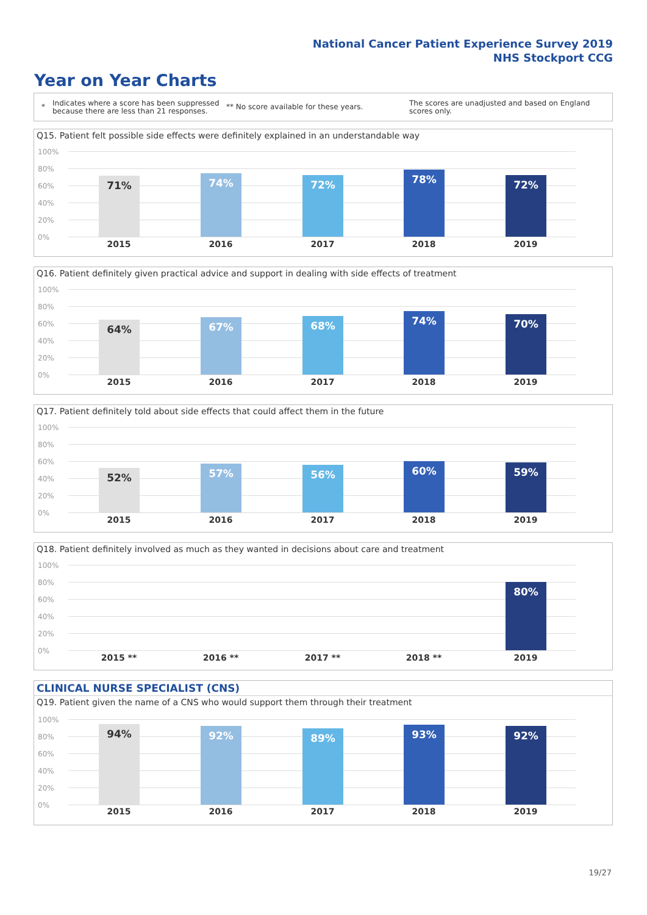National Cancer Patient Experience Survey 2019
NHS Stockport CCG
Year on Year Charts
*
Indicates where a score has been suppressed because there are less than 21 responses.
** No score available for these years.
The scores are unadjusted and based on England scores only.
Q15. Patient felt possible side effects were definitely explained in an understandable way
100%
80%
60%
40%
20%
0%
71% 74% 72% 78% 72%
2015 2016 2017 2018 2019
Q16. Patient definitely given practical advice and support in dealing with side effects of treatment
100%
80%
60%
40%
20%
0%
64% 67% 68% 74% 70%
2015 2016 2017 2018 2019
Q17. Patient definitely told about side effects that could affect them in the future
100%
80%
60%
40%
20%
0%
52% 57% 56% 60% 59%
2015 2016 2017 2018 2019
Q18. Patient definitely involved as much as they wanted in decisions about care and treatment
100%
80%
60%
40%
20%
0%
80%
2015 ** 2016 ** 2017 ** 2018 ** 2019
CLINICAL NURSE SPECIALIST (CNS)
Q19. Patient given the name of a CNS who would support them through their treatment
100%
80%
60%
40%
20%
0%
94% 92% 89% 93% 92%
2015 2016 2017 2018 2019
19/27